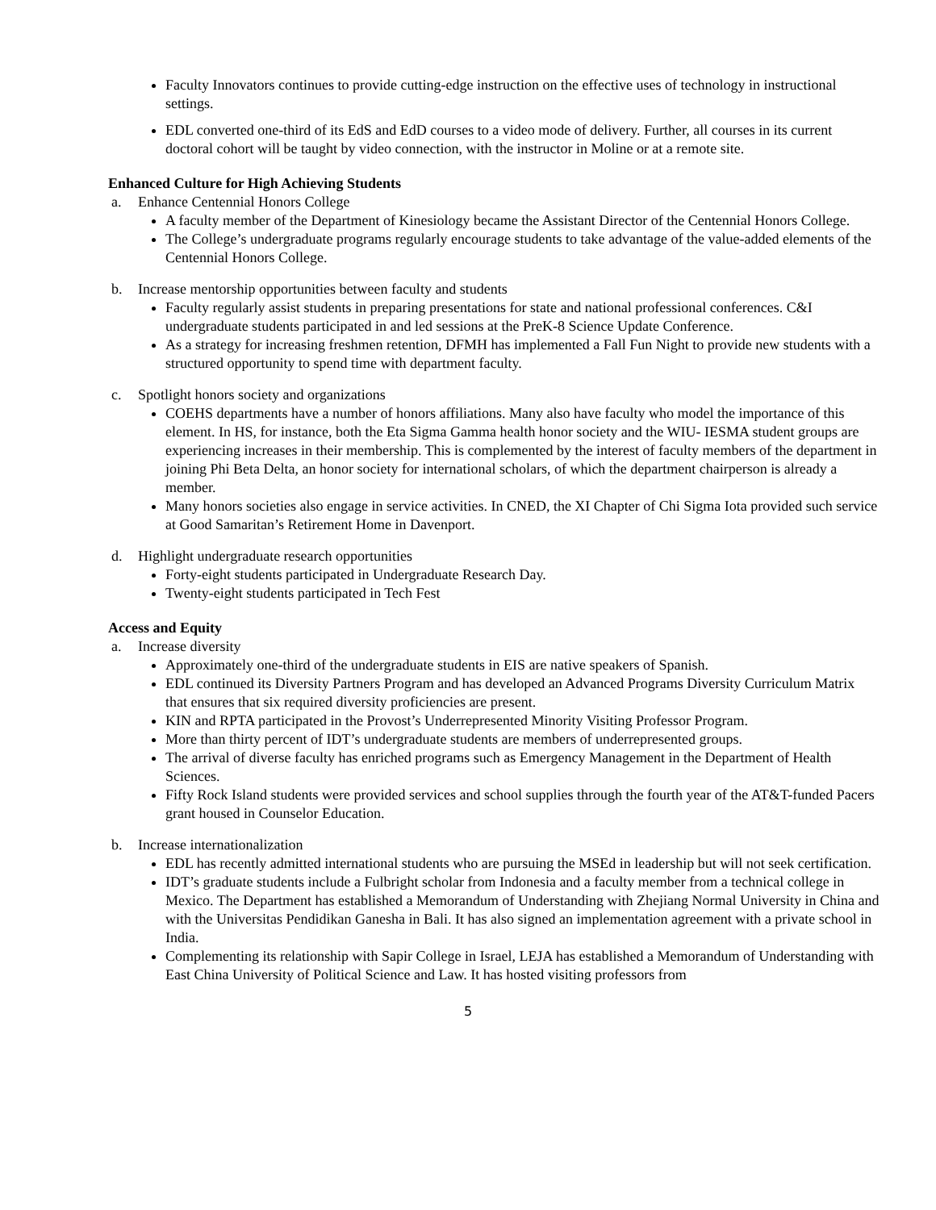Faculty Innovators continues to provide cutting-edge instruction on the effective uses of technology in instructional settings.
EDL converted one-third of its EdS and EdD courses to a video mode of delivery. Further, all courses in its current doctoral cohort will be taught by video connection, with the instructor in Moline or at a remote site.
Enhanced Culture for High Achieving Students
a. Enhance Centennial Honors College
A faculty member of the Department of Kinesiology became the Assistant Director of the Centennial Honors College.
The College’s undergraduate programs regularly encourage students to take advantage of the value-added elements of the Centennial Honors College.
b. Increase mentorship opportunities between faculty and students
Faculty regularly assist students in preparing presentations for state and national professional conferences. C&I undergraduate students participated in and led sessions at the PreK-8 Science Update Conference.
As a strategy for increasing freshmen retention, DFMH has implemented a Fall Fun Night to provide new students with a structured opportunity to spend time with department faculty.
c. Spotlight honors society and organizations
COEHS departments have a number of honors affiliations. Many also have faculty who model the importance of this element. In HS, for instance, both the Eta Sigma Gamma health honor society and the WIU- IESMA student groups are experiencing increases in their membership. This is complemented by the interest of faculty members of the department in joining Phi Beta Delta, an honor society for international scholars, of which the department chairperson is already a member.
Many honors societies also engage in service activities. In CNED, the XI Chapter of Chi Sigma Iota provided such service at Good Samaritan’s Retirement Home in Davenport.
d. Highlight undergraduate research opportunities
Forty-eight students participated in Undergraduate Research Day.
Twenty-eight students participated in Tech Fest
Access and Equity
a. Increase diversity
Approximately one-third of the undergraduate students in EIS are native speakers of Spanish.
EDL continued its Diversity Partners Program and has developed an Advanced Programs Diversity Curriculum Matrix that ensures that six required diversity proficiencies are present.
KIN and RPTA participated in the Provost’s Underrepresented Minority Visiting Professor Program.
More than thirty percent of IDT’s undergraduate students are members of underrepresented groups.
The arrival of diverse faculty has enriched programs such as Emergency Management in the Department of Health Sciences.
Fifty Rock Island students were provided services and school supplies through the fourth year of the AT&T-funded Pacers grant housed in Counselor Education.
b. Increase internationalization
EDL has recently admitted international students who are pursuing the MSEd in leadership but will not seek certification.
IDT’s graduate students include a Fulbright scholar from Indonesia and a faculty member from a technical college in Mexico. The Department has established a Memorandum of Understanding with Zhejiang Normal University in China and with the Universitas Pendidikan Ganesha in Bali. It has also signed an implementation agreement with a private school in India.
Complementing its relationship with Sapir College in Israel, LEJA has established a Memorandum of Understanding with East China University of Political Science and Law. It has hosted visiting professors from
5